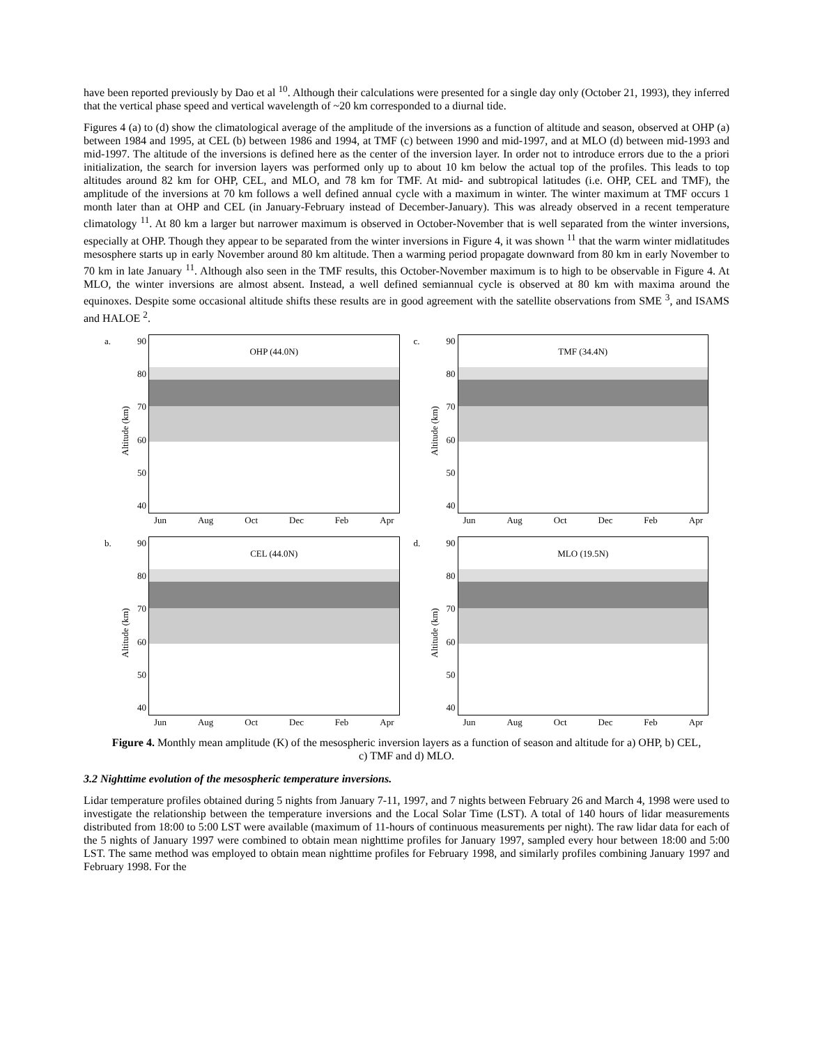have been reported previously by Dao et al <sup>10</sup>. Although their calculations were presented for a single day only (October 21, 1993), they inferred that the vertical phase speed and vertical wavelength of ~20 km corresponded to a diurnal tide.
Figures 4 (a) to (d) show the climatological average of the amplitude of the inversions as a function of altitude and season, observed at OHP (a) between 1984 and 1995, at CEL (b) between 1986 and 1994, at TMF (c) between 1990 and mid-1997, and at MLO (d) between mid-1993 and mid-1997. The altitude of the inversions is defined here as the center of the inversion layer. In order not to introduce errors due to the a priori initialization, the search for inversion layers was performed only up to about 10 km below the actual top of the profiles. This leads to top altitudes around 82 km for OHP, CEL, and MLO, and 78 km for TMF. At mid- and subtropical latitudes (i.e. OHP, CEL and TMF), the amplitude of the inversions at 70 km follows a well defined annual cycle with a maximum in winter. The winter maximum at TMF occurs 1 month later than at OHP and CEL (in January-February instead of December-January). This was already observed in a recent temperature climatology <sup>11</sup>. At 80 km a larger but narrower maximum is observed in October-November that is well separated from the winter inversions, especially at OHP. Though they appear to be separated from the winter inversions in Figure 4, it was shown <sup>11</sup> that the warm winter midlatitudes mesosphere starts up in early November around 80 km altitude. Then a warming period propagate downward from 80 km in early November to 70 km in late January <sup>11</sup>. Although also seen in the TMF results, this October-November maximum is to high to be observable in Figure 4. At MLO, the winter inversions are almost absent. Instead, a well defined semiannual cycle is observed at 80 km with maxima around the equinoxes. Despite some occasional altitude shifts these results are in good agreement with the satellite observations from SME <sup>3</sup>, and ISAMS and HALOE <sup>2</sup>.
a.
Altitude (km)
90
80
70
60
50
40
OHP (44.0N)
Jun Aug Oct Dec Feb Apr
c.
Altitude (km)
90
80
70
60
50
40
TMF (34.4N)
Jun Aug Oct Dec Feb Apr
b.
Altitude (km)
90
80
70
60
50
40
CEL (44.0N)
Jun Aug Oct Dec Feb Apr
d.
Altitude (km)
90
80
70
60
50
40
MLO (19.5N)
Jun Aug Oct Dec Feb Apr
Figure 4. Monthly mean amplitude (K) of the mesospheric inversion layers as a function of season and altitude for a) OHP, b) CEL, c) TMF and d) MLO.
3.2 Nighttime evolution of the mesospheric temperature inversions.
Lidar temperature profiles obtained during 5 nights from January 7-11, 1997, and 7 nights between February 26 and March 4, 1998 were used to investigate the relationship between the temperature inversions and the Local Solar Time (LST). A total of 140 hours of lidar measurements distributed from 18:00 to 5:00 LST were available (maximum of 11-hours of continuous measurements per night). The raw lidar data for each of the 5 nights of January 1997 were combined to obtain mean nighttime profiles for January 1997, sampled every hour between 18:00 and 5:00 LST. The same method was employed to obtain mean nighttime profiles for February 1998, and similarly profiles combining January 1997 and February 1998. For the